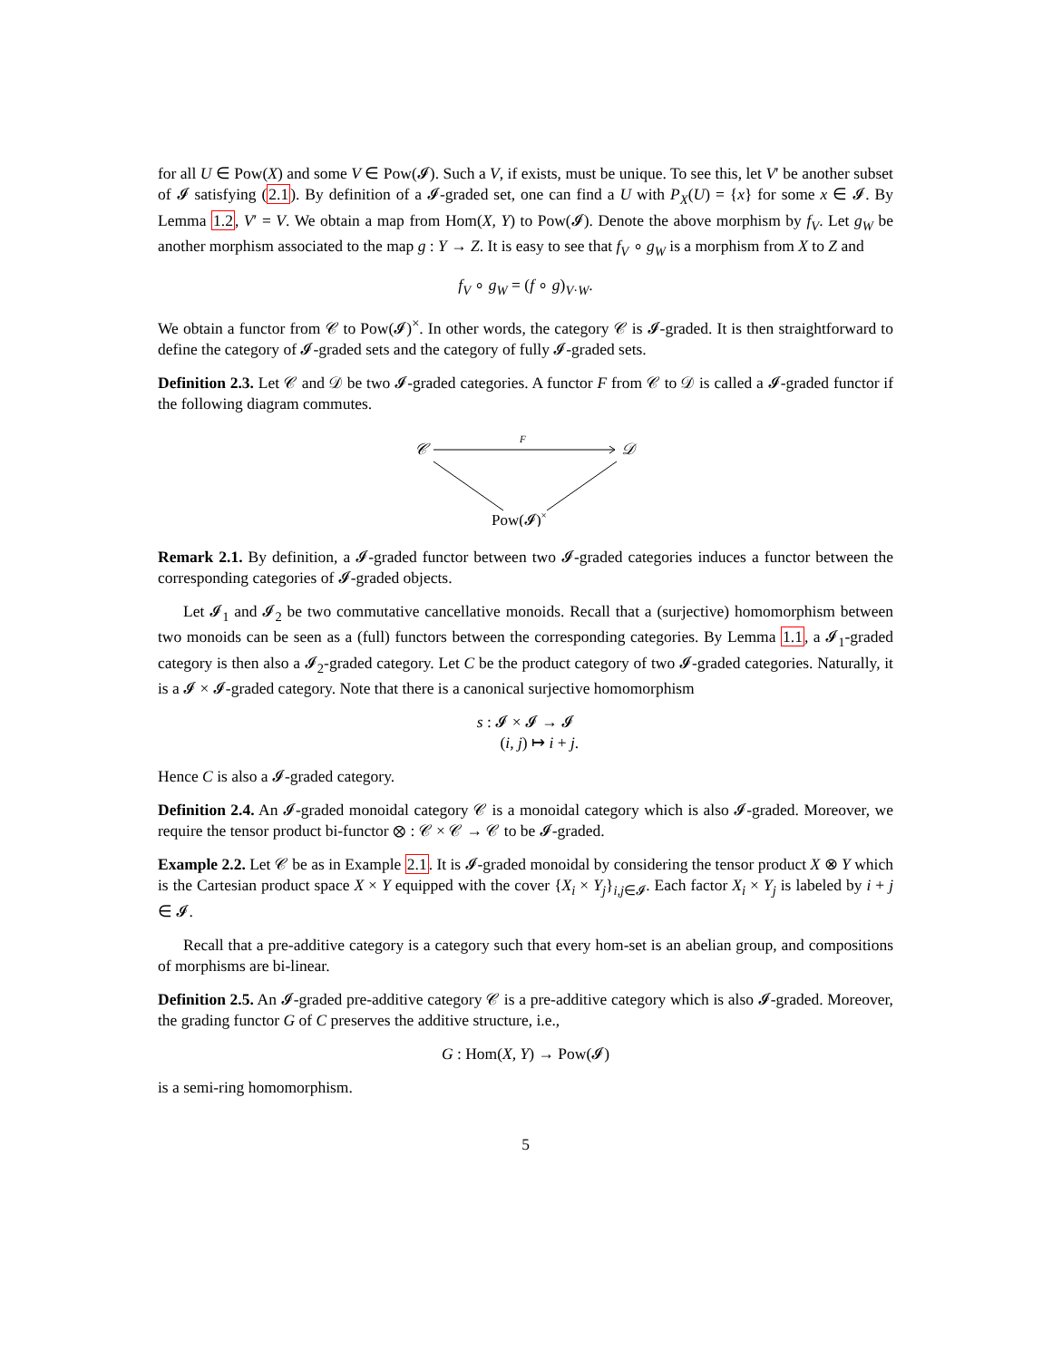for all U ∈ Pow(X) and some V ∈ Pow(𝓘). Such a V, if exists, must be unique. To see this, let V′ be another subset of 𝓘 satisfying (2.1). By definition of a 𝓘-graded set, one can find a U with P<sub>X</sub>(U) = {x} for some x ∈ 𝓘. By Lemma 1.2, V′ = V. We obtain a map from Hom(X, Y) to Pow(𝓘). Denote the above morphism by f<sub>V</sub>. Let g<sub>W</sub> be another morphism associated to the map g : Y → Z. It is easy to see that f<sub>V</sub> ∘ g<sub>W</sub> is a morphism from X to Z and
f<sub>V</sub> ∘ g<sub>W</sub> = (f ∘ g)<sub>V·W</sub>.
We obtain a functor from 𝒞 to Pow(𝓘)<sup>×</sup>. In other words, the category 𝒞 is 𝓘-graded. It is then straightforward to define the category of 𝓘-graded sets and the category of fully 𝓘-graded sets.
Definition 2.3. Let 𝒞 and 𝒟 be two 𝓘-graded categories. A functor F from 𝒞 to 𝒟 is called a 𝓘-graded functor if the following diagram commutes.
𝒞
𝒟
F
Pow(𝓘)×
Remark 2.1. By definition, a 𝓘-graded functor between two 𝓘-graded categories induces a functor between the corresponding categories of 𝓘-graded objects.
Let 𝓘<sub>1</sub> and 𝓘<sub>2</sub> be two commutative cancellative monoids. Recall that a (surjective) homomorphism between two monoids can be seen as a (full) functors between the corresponding categories. By Lemma 1.1, a 𝓘<sub>1</sub>-graded category is then also a 𝓘<sub>2</sub>-graded category. Let C be the product category of two 𝓘-graded categories. Naturally, it is a 𝓘 × 𝓘-graded category. Note that there is a canonical surjective homomorphism
s : 𝓘 × 𝓘 → 𝓘
(i, j) ↦ i + j.
Hence C is also a 𝓘-graded category.
Definition 2.4. An 𝓘-graded monoidal category 𝒞 is a monoidal category which is also 𝓘-graded. Moreover, we require the tensor product bi-functor ⊗ : 𝒞 × 𝒞 → 𝒞 to be 𝓘-graded.
Example 2.2. Let 𝒞 be as in Example 2.1. It is 𝓘-graded monoidal by considering the tensor product X ⊗ Y which is the Cartesian product space X × Y equipped with the cover {X<sub>i</sub> × Y<sub>j</sub>}<sub>i,j∈𝓘</sub>. Each factor X<sub>i</sub> × Y<sub>j</sub> is labeled by i + j ∈ 𝓘.
Recall that a pre-additive category is a category such that every hom-set is an abelian group, and compositions of morphisms are bi-linear.
Definition 2.5. An 𝓘-graded pre-additive category 𝒞 is a pre-additive category which is also 𝓘-graded. Moreover, the grading functor G of C preserves the additive structure, i.e.,
G : Hom(X, Y) → Pow(𝓘)
is a semi-ring homomorphism.
5